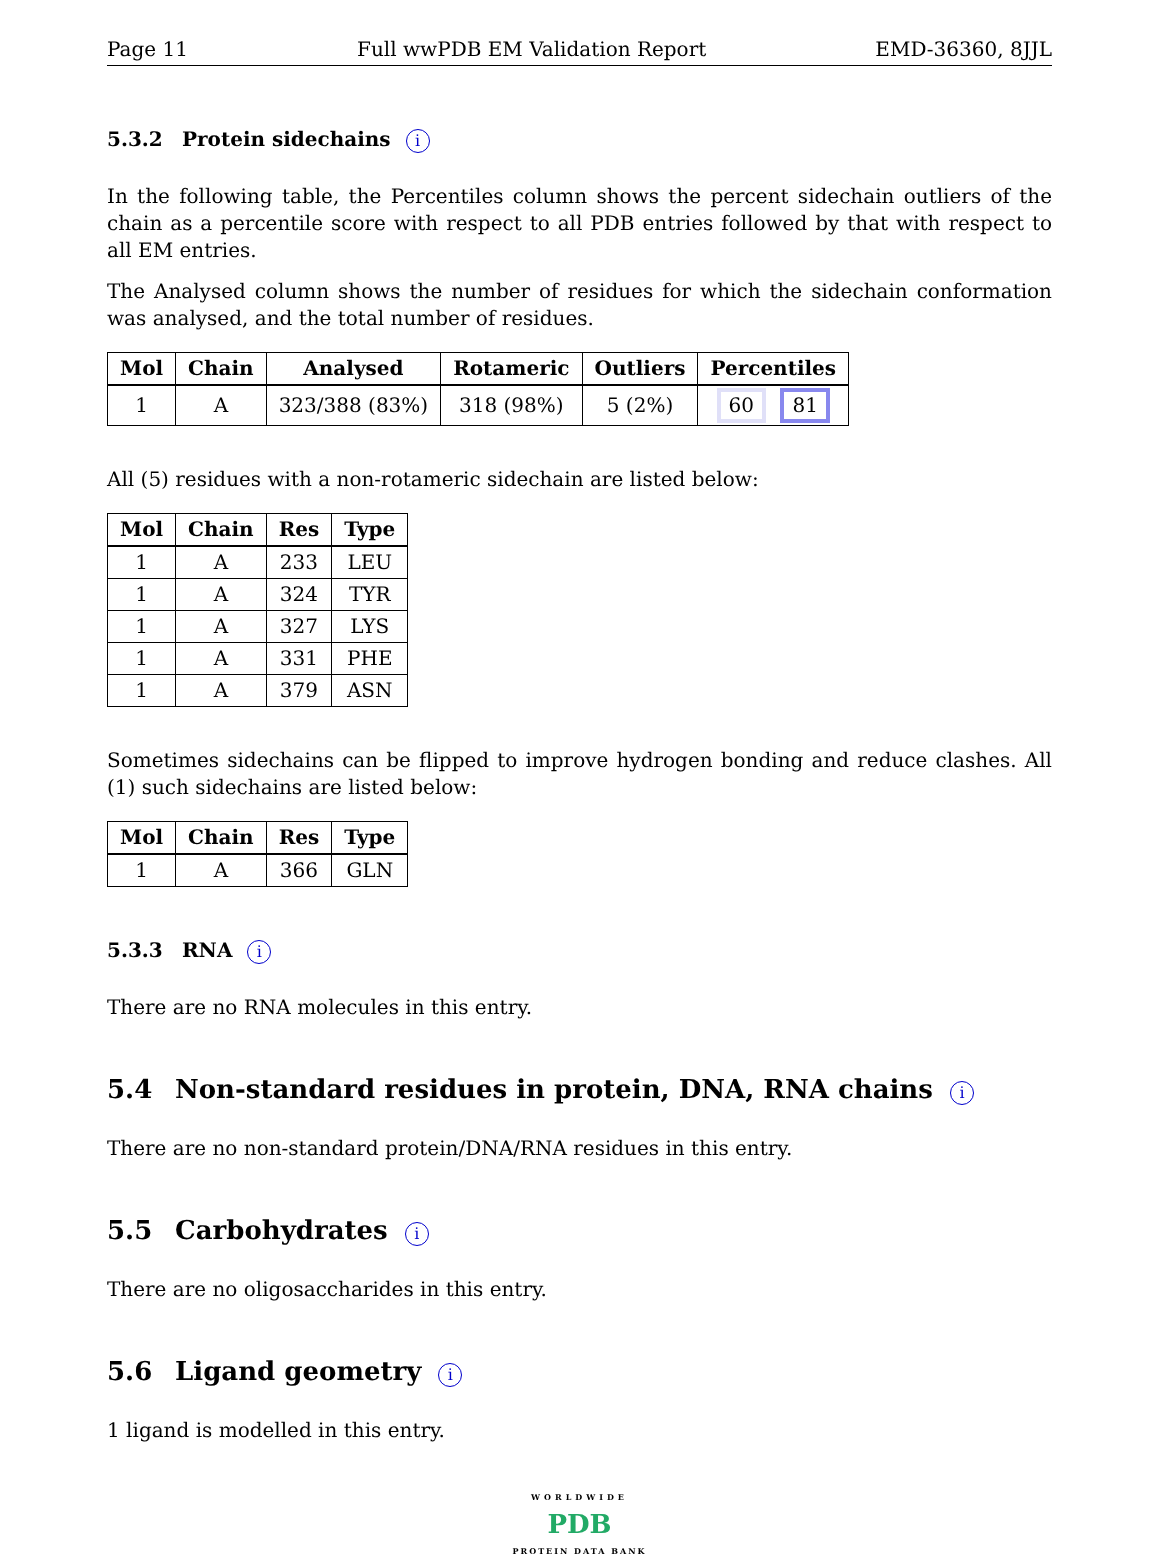Page 11 Full wwPDB EM Validation Report EMD-36360, 8JJL
5.3.2 Protein sidechains i
In the following table, the Percentiles column shows the percent sidechain outliers of the chain as a percentile score with respect to all PDB entries followed by that with respect to all EM entries.
The Analysed column shows the number of residues for which the sidechain conformation was analysed, and the total number of residues.
| Mol | Chain | Analysed | Rotameric | Outliers | Percentiles |
| --- | --- | --- | --- | --- | --- |
| 1 | A | 323/388 (83%) | 318 (98%) | 5 (2%) | 60 81 |
All (5) residues with a non-rotameric sidechain are listed below:
| Mol | Chain | Res | Type |
| --- | --- | --- | --- |
| 1 | A | 233 | LEU |
| 1 | A | 324 | TYR |
| 1 | A | 327 | LYS |
| 1 | A | 331 | PHE |
| 1 | A | 379 | ASN |
Sometimes sidechains can be flipped to improve hydrogen bonding and reduce clashes. All (1) such sidechains are listed below:
| Mol | Chain | Res | Type |
| --- | --- | --- | --- |
| 1 | A | 366 | GLN |
5.3.3 RNA i
There are no RNA molecules in this entry.
5.4 Non-standard residues in protein, DNA, RNA chains i
There are no non-standard protein/DNA/RNA residues in this entry.
5.5 Carbohydrates i
There are no oligosaccharides in this entry.
5.6 Ligand geometry i
1 ligand is modelled in this entry.
WORLDWIDE
PDB
PROTEIN DATA BANK